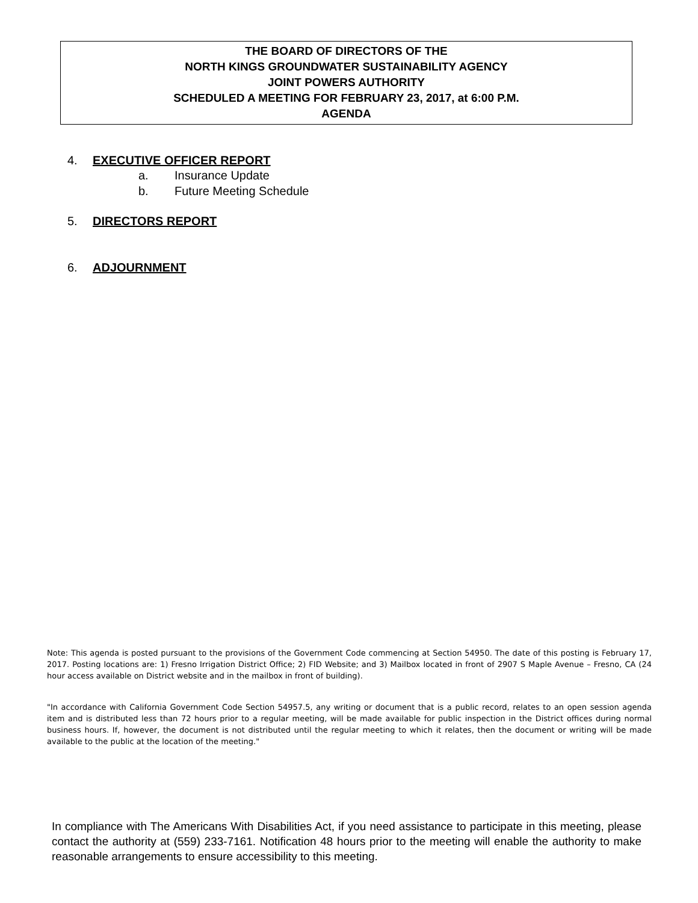THE BOARD OF DIRECTORS OF THE
NORTH KINGS GROUNDWATER SUSTAINABILITY AGENCY
JOINT POWERS AUTHORITY
SCHEDULED A MEETING FOR FEBRUARY 23, 2017, at 6:00 P.M.
AGENDA
4. EXECUTIVE OFFICER REPORT
a. Insurance Update
b. Future Meeting Schedule
5. DIRECTORS REPORT
6. ADJOURNMENT
Note: This agenda is posted pursuant to the provisions of the Government Code commencing at Section 54950. The date of this posting is February 17, 2017. Posting locations are: 1) Fresno Irrigation District Office; 2) FID Website; and 3) Mailbox located in front of 2907 S Maple Avenue – Fresno, CA (24 hour access available on District website and in the mailbox in front of building).
"In accordance with California Government Code Section 54957.5, any writing or document that is a public record, relates to an open session agenda item and is distributed less than 72 hours prior to a regular meeting, will be made available for public inspection in the District offices during normal business hours. If, however, the document is not distributed until the regular meeting to which it relates, then the document or writing will be made available to the public at the location of the meeting."
In compliance with The Americans With Disabilities Act, if you need assistance to participate in this meeting, please contact the authority at (559) 233-7161. Notification 48 hours prior to the meeting will enable the authority to make reasonable arrangements to ensure accessibility to this meeting.